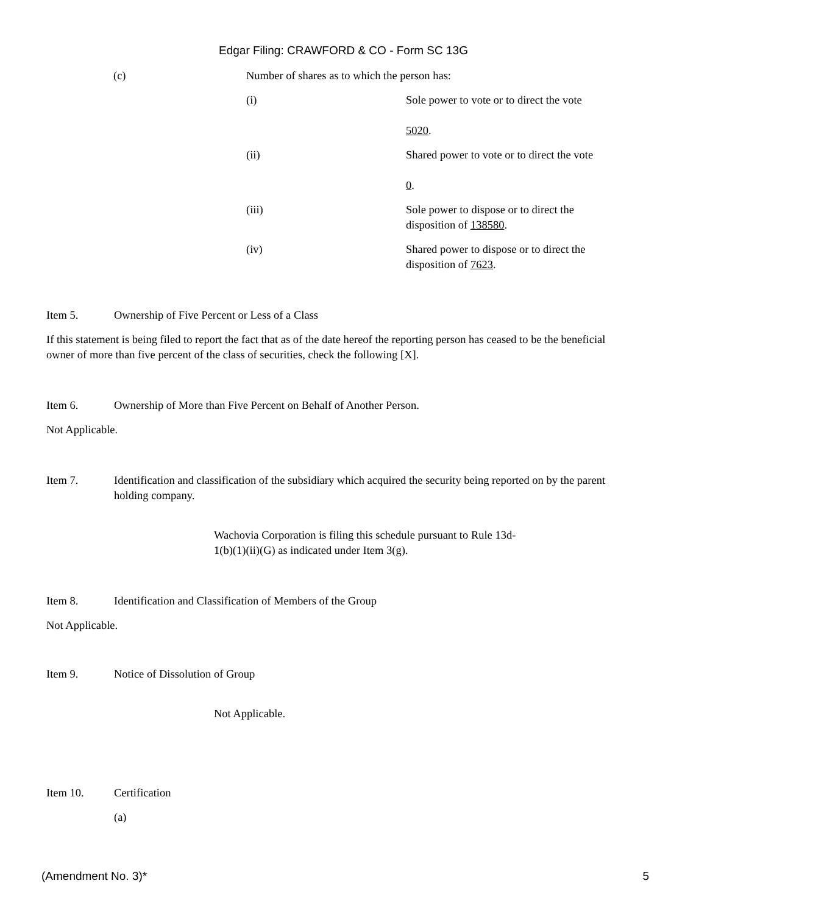Edgar Filing: CRAWFORD & CO - Form SC 13G
(c) Number of shares as to which the person has:
(i) Sole power to vote or to direct the vote
5020.
(ii) Shared power to vote or to direct the vote
0.
(iii) Sole power to dispose or to direct the disposition of 138580.
(iv) Shared power to dispose or to direct the disposition of 7623.
Item 5. Ownership of Five Percent or Less of a Class
If this statement is being filed to report the fact that as of the date hereof the reporting person has ceased to be the beneficial owner of more than five percent of the class of securities, check the following [X].
Item 6. Ownership of More than Five Percent on Behalf of Another Person.
Not Applicable.
Item 7. Identification and classification of the subsidiary which acquired the security being reported on by the parent holding company.
Wachovia Corporation is filing this schedule pursuant to Rule 13d-1(b)(1)(ii)(G) as indicated under Item 3(g).
Item 8. Identification and Classification of Members of the Group
Not Applicable.
Item 9. Notice of Dissolution of Group
Not Applicable.
Item 10. Certification
(a)
(Amendment No. 3)* 5